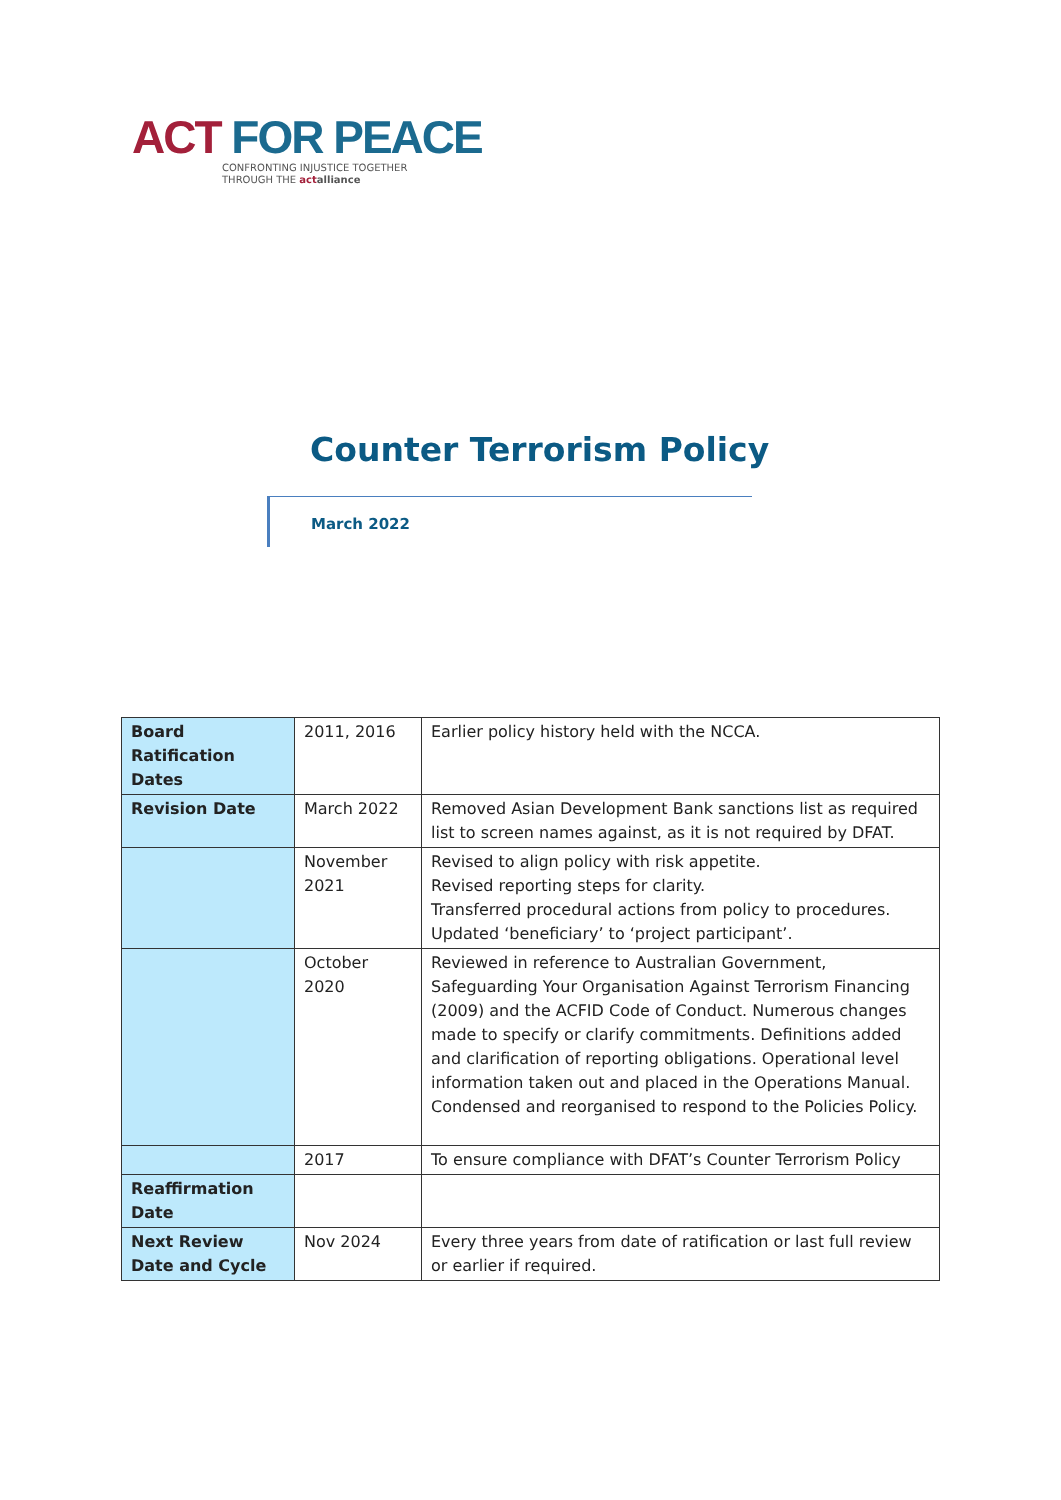ACT FOR PEACE
CONFRONTING INJUSTICE TOGETHER
THROUGH THE act alliance
Counter Terrorism Policy
March 2022
| Board Ratification Dates | 2011, 2016 | Earlier policy history held with the NCCA. |
| Revision Date | March 2022 | Removed Asian Development Bank sanctions list as required list to screen names against, as it is not required by DFAT. |
| | November 2021 | Revised to align policy with risk appetite. Revised reporting steps for clarity. Transferred procedural actions from policy to procedures. Updated ‘beneficiary’ to ‘project participant’. |
| | October 2020 | Reviewed in reference to Australian Government, Safeguarding Your Organisation Against Terrorism Financing (2009) and the ACFID Code of Conduct. Numerous changes made to specify or clarify commitments. Definitions added and clarification of reporting obligations. Operational level information taken out and placed in the Operations Manual. Condensed and reorganised to respond to the Policies Policy. |
| | 2017 | To ensure compliance with DFAT’s Counter Terrorism Policy |
| Reaffirmation Date | | |
| Next Review Date and Cycle | Nov 2024 | Every three years from date of ratification or last full review or earlier if required. |